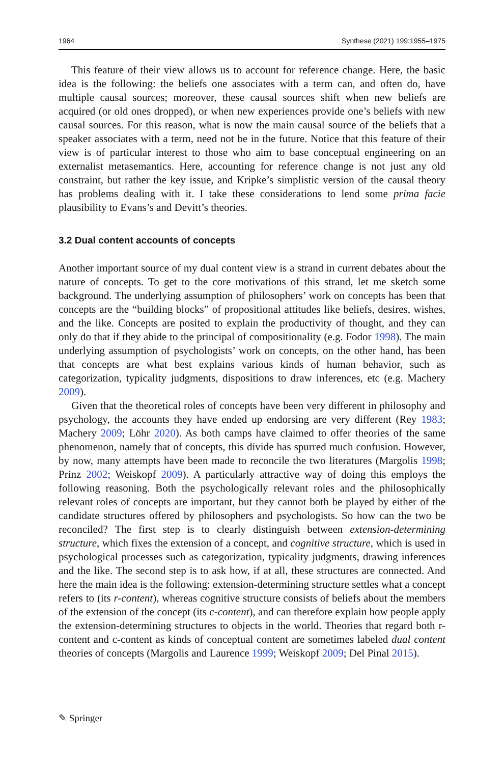1964 Synthese (2021) 199:1955–1975
This feature of their view allows us to account for reference change. Here, the basic idea is the following: the beliefs one associates with a term can, and often do, have multiple causal sources; moreover, these causal sources shift when new beliefs are acquired (or old ones dropped), or when new experiences provide one’s beliefs with new causal sources. For this reason, what is now the main causal source of the beliefs that a speaker associates with a term, need not be in the future. Notice that this feature of their view is of particular interest to those who aim to base conceptual engineering on an externalist metasemantics. Here, accounting for reference change is not just any old constraint, but rather the key issue, and Kripke’s simplistic version of the causal theory has problems dealing with it. I take these considerations to lend some prima facie plausibility to Evans’s and Devitt’s theories.
3.2 Dual content accounts of concepts
Another important source of my dual content view is a strand in current debates about the nature of concepts. To get to the core motivations of this strand, let me sketch some background. The underlying assumption of philosophers’ work on concepts has been that concepts are the “building blocks” of propositional attitudes like beliefs, desires, wishes, and the like. Concepts are posited to explain the productivity of thought, and they can only do that if they abide to the principal of compositionality (e.g. Fodor 1998). The main underlying assumption of psychologists’ work on concepts, on the other hand, has been that concepts are what best explains various kinds of human behavior, such as categorization, typicality judgments, dispositions to draw inferences, etc (e.g. Machery 2009).
Given that the theoretical roles of concepts have been very different in philosophy and psychology, the accounts they have ended up endorsing are very different (Rey 1983; Machery 2009; Löhr 2020). As both camps have claimed to offer theories of the same phenomenon, namely that of concepts, this divide has spurred much confusion. However, by now, many attempts have been made to reconcile the two literatures (Margolis 1998; Prinz 2002; Weiskopf 2009). A particularly attractive way of doing this employs the following reasoning. Both the psychologically relevant roles and the philosophically relevant roles of concepts are important, but they cannot both be played by either of the candidate structures offered by philosophers and psychologists. So how can the two be reconciled? The first step is to clearly distinguish between extension-determining structure, which fixes the extension of a concept, and cognitive structure, which is used in psychological processes such as categorization, typicality judgments, drawing inferences and the like. The second step is to ask how, if at all, these structures are connected. And here the main idea is the following: extension-determining structure settles what a concept refers to (its r-content), whereas cognitive structure consists of beliefs about the members of the extension of the concept (its c-content), and can therefore explain how people apply the extension-determining structures to objects in the world. Theories that regard both r-content and c-content as kinds of conceptual content are sometimes labeled dual content theories of concepts (Margolis and Laurence 1999; Weiskopf 2009; Del Pinal 2015).
✎ Springer